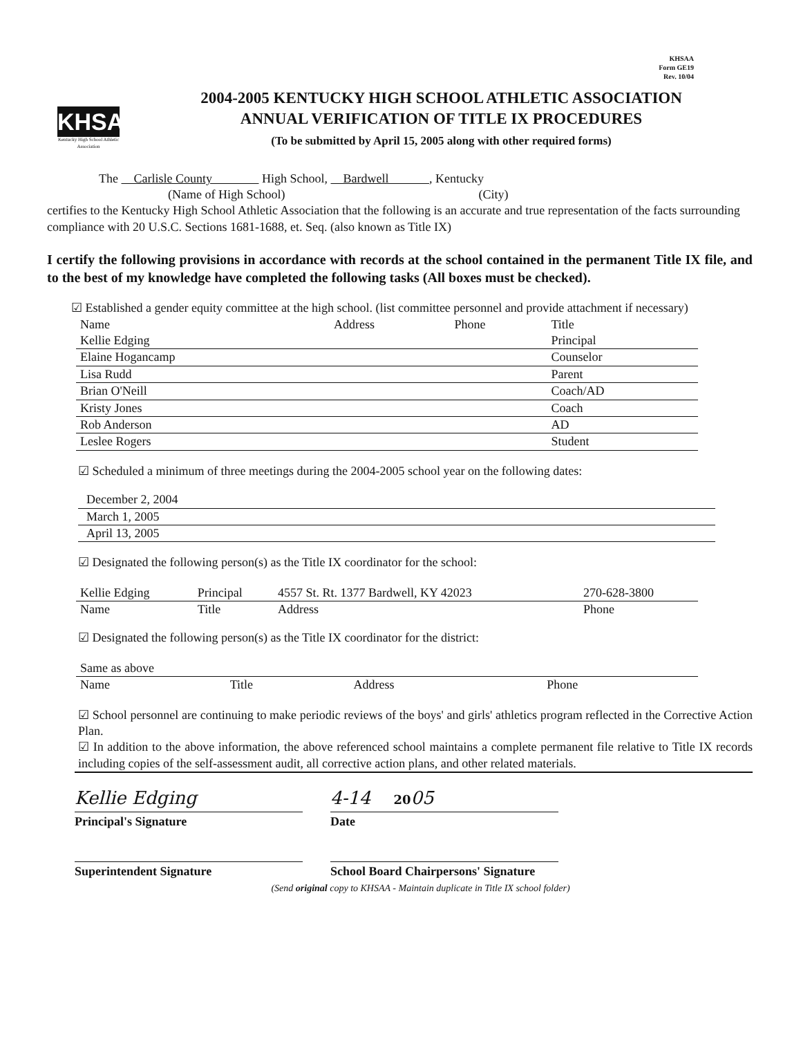KHSAA
Form GE19
Rev. 10/04
KHSAA
Kentucky High School Athletic Association
2004-2005 KENTUCKY HIGH SCHOOL ATHLETIC ASSOCIATION
ANNUAL VERIFICATION OF TITLE IX PROCEDURES
(To be submitted by April 15, 2005 along with other required forms)
The Carlisle County High School, Bardwell , Kentucky
(Name of High School) (City)
certifies to the Kentucky High School Athletic Association that the following is an accurate and true representation of the facts surrounding compliance with 20 U.S.C. Sections 1681-1688, et. Seq. (also known as Title IX)
I certify the following provisions in accordance with records at the school contained in the permanent Title IX file, and to the best of my knowledge have completed the following tasks (All boxes must be checked).
☑ Established a gender equity committee at the high school. (list committee personnel and provide attachment if necessary)
| Name | Address | Phone | Title |
| --- | --- | --- | --- |
| Kellie Edging | | | Principal |
| Elaine Hogancamp | | | Counselor |
| Lisa Rudd | | | Parent |
| Brian O'Neill | | | Coach/AD |
| Kristy Jones | | | Coach |
| Rob Anderson | | | AD |
| Leslee Rogers | | | Student |
☑ Scheduled a minimum of three meetings during the 2004-2005 school year on the following dates:
December 2, 2004
March 1, 2005
April 13, 2005
☑ Designated the following person(s) as the Title IX coordinator for the school:
| Kellie Edging | Principal | 4557 St. Rt. 1377 Bardwell, KY 42023 | 270-628-3800 |
| Name | Title | Address | Phone |
☑ Designated the following person(s) as the Title IX coordinator for the district:
| Same as above | | | |
| Name | Title | Address | Phone |
☑ School personnel are continuing to make periodic reviews of the boys' and girls' athletics program reflected in the Corrective Action Plan.
☑ In addition to the above information, the above referenced school maintains a complete permanent file relative to Title IX records including copies of the self-assessment audit, all corrective action plans, and other related materials.
Kellie Edging 4-14 2005
Principal's Signature Date
Superintendent Signature School Board Chairpersons' Signature
(Send original copy to KHSAA - Maintain duplicate in Title IX school folder)